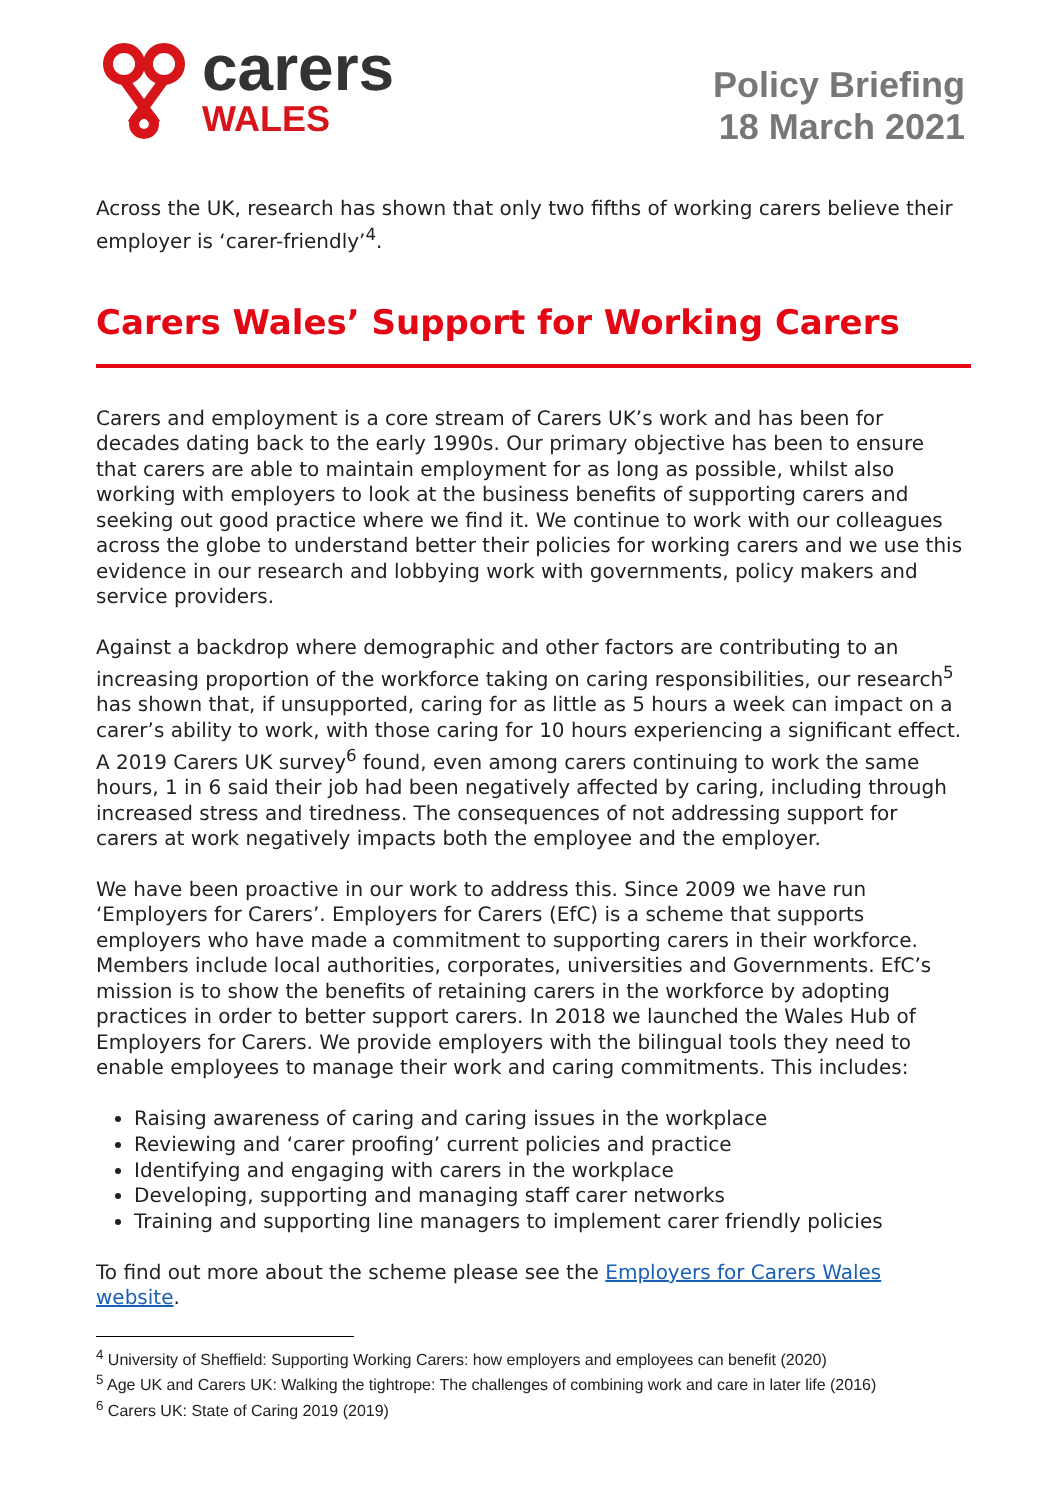carers
WALES
Policy Briefing
18 March 2021
Across the UK, research has shown that only two fifths of working carers believe their employer is ‘carer-friendly’<sup>4</sup>.
Carers Wales’ Support for Working Carers
Carers and employment is a core stream of Carers UK’s work and has been for decades dating back to the early 1990s. Our primary objective has been to ensure that carers are able to maintain employment for as long as possible, whilst also working with employers to look at the business benefits of supporting carers and seeking out good practice where we find it. We continue to work with our colleagues across the globe to understand better their policies for working carers and we use this evidence in our research and lobbying work with governments, policy makers and service providers.
Against a backdrop where demographic and other factors are contributing to an increasing proportion of the workforce taking on caring responsibilities, our research<sup>5</sup> has shown that, if unsupported, caring for as little as 5 hours a week can impact on a carer’s ability to work, with those caring for 10 hours experiencing a significant effect. A 2019 Carers UK survey<sup>6</sup> found, even among carers continuing to work the same hours, 1 in 6 said their job had been negatively affected by caring, including through increased stress and tiredness. The consequences of not addressing support for carers at work negatively impacts both the employee and the employer.
We have been proactive in our work to address this. Since 2009 we have run ‘Employers for Carers’. Employers for Carers (EfC) is a scheme that supports employers who have made a commitment to supporting carers in their workforce. Members include local authorities, corporates, universities and Governments. EfC’s mission is to show the benefits of retaining carers in the workforce by adopting practices in order to better support carers. In 2018 we launched the Wales Hub of Employers for Carers. We provide employers with the bilingual tools they need to enable employees to manage their work and caring commitments. This includes:
Raising awareness of caring and caring issues in the workplace
Reviewing and ‘carer proofing’ current policies and practice
Identifying and engaging with carers in the workplace
Developing, supporting and managing staff carer networks
Training and supporting line managers to implement carer friendly policies
To find out more about the scheme please see the Employers for Carers Wales website.
<sup>4</sup> University of Sheffield: Supporting Working Carers: how employers and employees can benefit (2020)
<sup>5</sup> Age UK and Carers UK: Walking the tightrope: The challenges of combining work and care in later life (2016)
<sup>6</sup> Carers UK: State of Caring 2019 (2019)